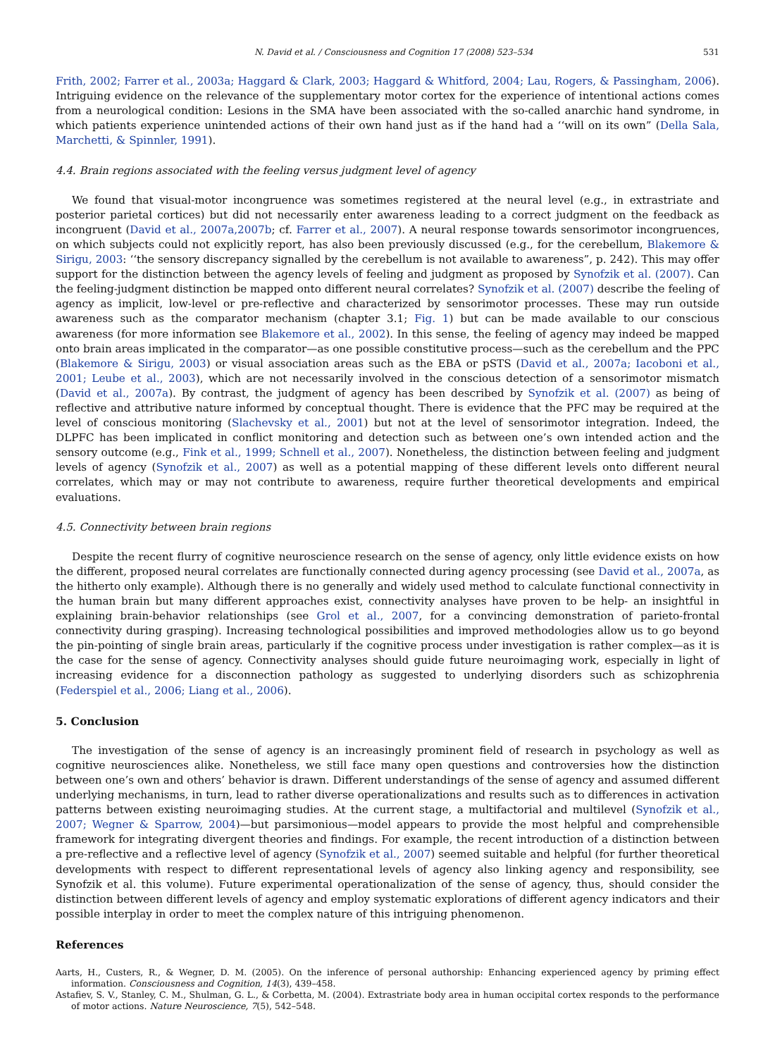N. David et al. / Consciousness and Cognition 17 (2008) 523–534 531
Frith, 2002; Farrer et al., 2003a; Haggard & Clark, 2003; Haggard & Whitford, 2004; Lau, Rogers, & Passingham, 2006). Intriguing evidence on the relevance of the supplementary motor cortex for the experience of intentional actions comes from a neurological condition: Lesions in the SMA have been associated with the so-called anarchic hand syndrome, in which patients experience unintended actions of their own hand just as if the hand had a ‘‘will on its own” (Della Sala, Marchetti, & Spinnler, 1991).
4.4. Brain regions associated with the feeling versus judgment level of agency
We found that visual-motor incongruence was sometimes registered at the neural level (e.g., in extrastriate and posterior parietal cortices) but did not necessarily enter awareness leading to a correct judgment on the feedback as incongruent (David et al., 2007a,2007b; cf. Farrer et al., 2007). A neural response towards sensorimotor incongruences, on which subjects could not explicitly report, has also been previously discussed (e.g., for the cerebellum, Blakemore & Sirigu, 2003: ‘‘the sensory discrepancy signalled by the cerebellum is not available to awareness”, p. 242). This may offer support for the distinction between the agency levels of feeling and judgment as proposed by Synofzik et al. (2007). Can the feeling-judgment distinction be mapped onto different neural correlates? Synofzik et al. (2007) describe the feeling of agency as implicit, low-level or pre-reflective and characterized by sensorimotor processes. These may run outside awareness such as the comparator mechanism (chapter 3.1; Fig. 1) but can be made available to our conscious awareness (for more information see Blakemore et al., 2002). In this sense, the feeling of agency may indeed be mapped onto brain areas implicated in the comparator—as one possible constitutive process—such as the cerebellum and the PPC (Blakemore & Sirigu, 2003) or visual association areas such as the EBA or pSTS (David et al., 2007a; Iacoboni et al., 2001; Leube et al., 2003), which are not necessarily involved in the conscious detection of a sensorimotor mismatch (David et al., 2007a). By contrast, the judgment of agency has been described by Synofzik et al. (2007) as being of reflective and attributive nature informed by conceptual thought. There is evidence that the PFC may be required at the level of conscious monitoring (Slachevsky et al., 2001) but not at the level of sensorimotor integration. Indeed, the DLPFC has been implicated in conflict monitoring and detection such as between one’s own intended action and the sensory outcome (e.g., Fink et al., 1999; Schnell et al., 2007). Nonetheless, the distinction between feeling and judgment levels of agency (Synofzik et al., 2007) as well as a potential mapping of these different levels onto different neural correlates, which may or may not contribute to awareness, require further theoretical developments and empirical evaluations.
4.5. Connectivity between brain regions
Despite the recent flurry of cognitive neuroscience research on the sense of agency, only little evidence exists on how the different, proposed neural correlates are functionally connected during agency processing (see David et al., 2007a, as the hitherto only example). Although there is no generally and widely used method to calculate functional connectivity in the human brain but many different approaches exist, connectivity analyses have proven to be help- an insightful in explaining brain-behavior relationships (see Grol et al., 2007, for a convincing demonstration of parieto-frontal connectivity during grasping). Increasing technological possibilities and improved methodologies allow us to go beyond the pin-pointing of single brain areas, particularly if the cognitive process under investigation is rather complex—as it is the case for the sense of agency. Connectivity analyses should guide future neuroimaging work, especially in light of increasing evidence for a disconnection pathology as suggested to underlying disorders such as schizophrenia (Federspiel et al., 2006; Liang et al., 2006).
5. Conclusion
The investigation of the sense of agency is an increasingly prominent field of research in psychology as well as cognitive neurosciences alike. Nonetheless, we still face many open questions and controversies how the distinction between one’s own and others’ behavior is drawn. Different understandings of the sense of agency and assumed different underlying mechanisms, in turn, lead to rather diverse operationalizations and results such as to differences in activation patterns between existing neuroimaging studies. At the current stage, a multifactorial and multilevel (Synofzik et al., 2007; Wegner & Sparrow, 2004)—but parsimonious—model appears to provide the most helpful and comprehensible framework for integrating divergent theories and findings. For example, the recent introduction of a distinction between a pre-reflective and a reflective level of agency (Synofzik et al., 2007) seemed suitable and helpful (for further theoretical developments with respect to different representational levels of agency also linking agency and responsibility, see Synofzik et al. this volume). Future experimental operationalization of the sense of agency, thus, should consider the distinction between different levels of agency and employ systematic explorations of different agency indicators and their possible interplay in order to meet the complex nature of this intriguing phenomenon.
References
Aarts, H., Custers, R., & Wegner, D. M. (2005). On the inference of personal authorship: Enhancing experienced agency by priming effect information. Consciousness and Cognition, 14(3), 439–458.
Astafiev, S. V., Stanley, C. M., Shulman, G. L., & Corbetta, M. (2004). Extrastriate body area in human occipital cortex responds to the performance of motor actions. Nature Neuroscience, 7(5), 542–548.